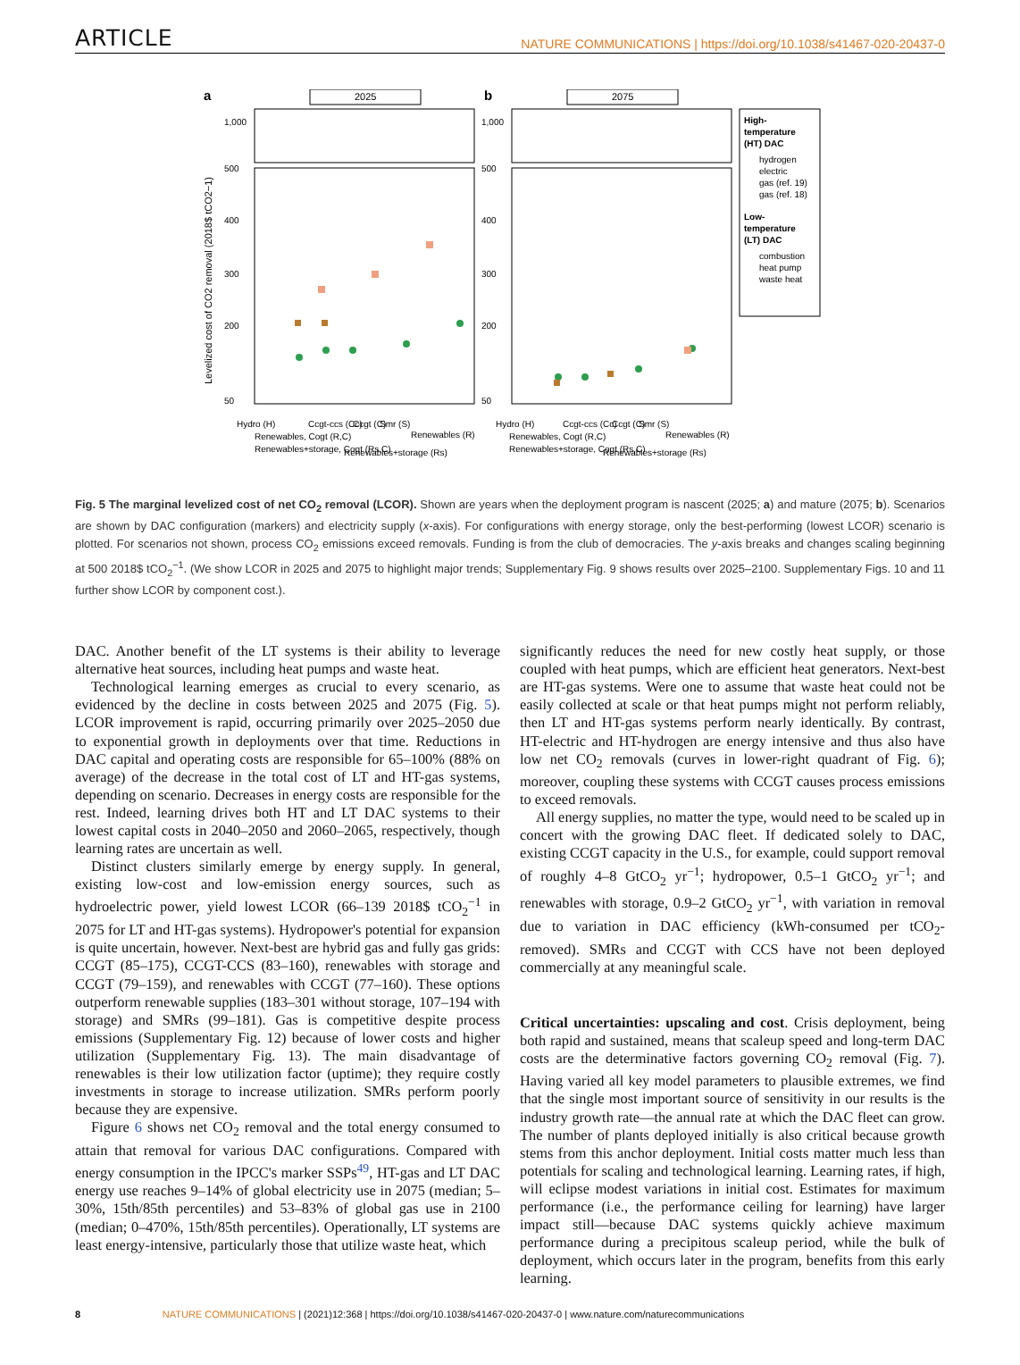ARTICLE NATURE COMMUNICATIONS | https://doi.org/10.1038/s41467-020-20437-0
a
b
2025
2075
Levelized cost of CO2 removal (2018$ tCO2−1)
500
400
300
200
50
1,000
500
400
300
200
50
1,000
High-
temperature
(HT) DAC
hydrogen
electric
gas (ref. 19)
gas (ref. 18)
Low-
temperature
(LT) DAC
combustion
heat pump
waste heat
Hydro (H)
Renewables, Cogt (R,C)
Renewables+storage, Cogt (Rs,C)
Ccgt-ccs (Cc)
Ccgt (C)
Smr (S)
Renewables+storage (Rs)
Renewables (R)
Hydro (H)
Renewables, Cogt (R,C)
Renewables+storage, Cogt (Rs,C)
Ccgt-ccs (Cc)
Ccgt (C)
Smr (S)
Renewables+storage (Rs)
Renewables (R)
Fig. 5 The marginal levelized cost of net CO<sub>2</sub> removal (LCOR). Shown are years when the deployment program is nascent (2025; a) and mature (2075; b). Scenarios are shown by DAC configuration (markers) and electricity supply (x-axis). For configurations with energy storage, only the best-performing (lowest LCOR) scenario is plotted. For scenarios not shown, process CO<sub>2</sub> emissions exceed removals. Funding is from the club of democracies. The y-axis breaks and changes scaling beginning at 500 2018$ tCO<sub>2</sub><sup>−1</sup>. (We show LCOR in 2025 and 2075 to highlight major trends; Supplementary Fig. 9 shows results over 2025–2100. Supplementary Figs. 10 and 11 further show LCOR by component cost.).
DAC. Another benefit of the LT systems is their ability to leverage alternative heat sources, including heat pumps and waste heat.
Technological learning emerges as crucial to every scenario, as evidenced by the decline in costs between 2025 and 2075 (Fig. 5). LCOR improvement is rapid, occurring primarily over 2025–2050 due to exponential growth in deployments over that time. Reductions in DAC capital and operating costs are responsible for 65–100% (88% on average) of the decrease in the total cost of LT and HT-gas systems, depending on scenario. Decreases in energy costs are responsible for the rest. Indeed, learning drives both HT and LT DAC systems to their lowest capital costs in 2040–2050 and 2060–2065, respectively, though learning rates are uncertain as well.
Distinct clusters similarly emerge by energy supply. In general, existing low-cost and low-emission energy sources, such as hydroelectric power, yield lowest LCOR (66–139 2018$ tCO<sub>2</sub><sup>−1</sup> in 2075 for LT and HT-gas systems). Hydropower's potential for expansion is quite uncertain, however. Next-best are hybrid gas and fully gas grids: CCGT (85–175), CCGT-CCS (83–160), renewables with storage and CCGT (79–159), and renewables with CCGT (77–160). These options outperform renewable supplies (183–301 without storage, 107–194 with storage) and SMRs (99–181). Gas is competitive despite process emissions (Supplementary Fig. 12) because of lower costs and higher utilization (Supplementary Fig. 13). The main disadvantage of renewables is their low utilization factor (uptime); they require costly investments in storage to increase utilization. SMRs perform poorly because they are expensive.
Figure 6 shows net CO<sub>2</sub> removal and the total energy consumed to attain that removal for various DAC configurations. Compared with energy consumption in the IPCC's marker SSPs<sup>49</sup>, HT-gas and LT DAC energy use reaches 9–14% of global electricity use in 2075 (median; 5–30%, 15th/85th percentiles) and 53–83% of global gas use in 2100 (median; 0–470%, 15th/85th percentiles). Operationally, LT systems are least energy-intensive, particularly those that utilize waste heat, which
significantly reduces the need for new costly heat supply, or those coupled with heat pumps, which are efficient heat generators. Next-best are HT-gas systems. Were one to assume that waste heat could not be easily collected at scale or that heat pumps might not perform reliably, then LT and HT-gas systems perform nearly identically. By contrast, HT-electric and HT-hydrogen are energy intensive and thus also have low net CO<sub>2</sub> removals (curves in lower-right quadrant of Fig. 6); moreover, coupling these systems with CCGT causes process emissions to exceed removals.
All energy supplies, no matter the type, would need to be scaled up in concert with the growing DAC fleet. If dedicated solely to DAC, existing CCGT capacity in the U.S., for example, could support removal of roughly 4–8 GtCO<sub>2</sub> yr<sup>−1</sup>; hydropower, 0.5–1 GtCO<sub>2</sub> yr<sup>−1</sup>; and renewables with storage, 0.9–2 GtCO<sub>2</sub> yr<sup>−1</sup>, with variation in removal due to variation in DAC efficiency (kWh-consumed per tCO<sub>2</sub>-removed). SMRs and CCGT with CCS have not been deployed commercially at any meaningful scale.
Critical uncertainties: upscaling and cost. Crisis deployment, being both rapid and sustained, means that scaleup speed and long-term DAC costs are the determinative factors governing CO<sub>2</sub> removal (Fig. 7). Having varied all key model parameters to plausible extremes, we find that the single most important source of sensitivity in our results is the industry growth rate—the annual rate at which the DAC fleet can grow. The number of plants deployed initially is also critical because growth stems from this anchor deployment. Initial costs matter much less than potentials for scaling and technological learning. Learning rates, if high, will eclipse modest variations in initial cost. Estimates for maximum performance (i.e., the performance ceiling for learning) have larger impact still—because DAC systems quickly achieve maximum performance during a precipitous scaleup period, while the bulk of deployment, which occurs later in the program, benefits from this early learning.
8 NATURE COMMUNICATIONS | (2021)12:368 | https://doi.org/10.1038/s41467-020-20437-0 | www.nature.com/naturecommunications